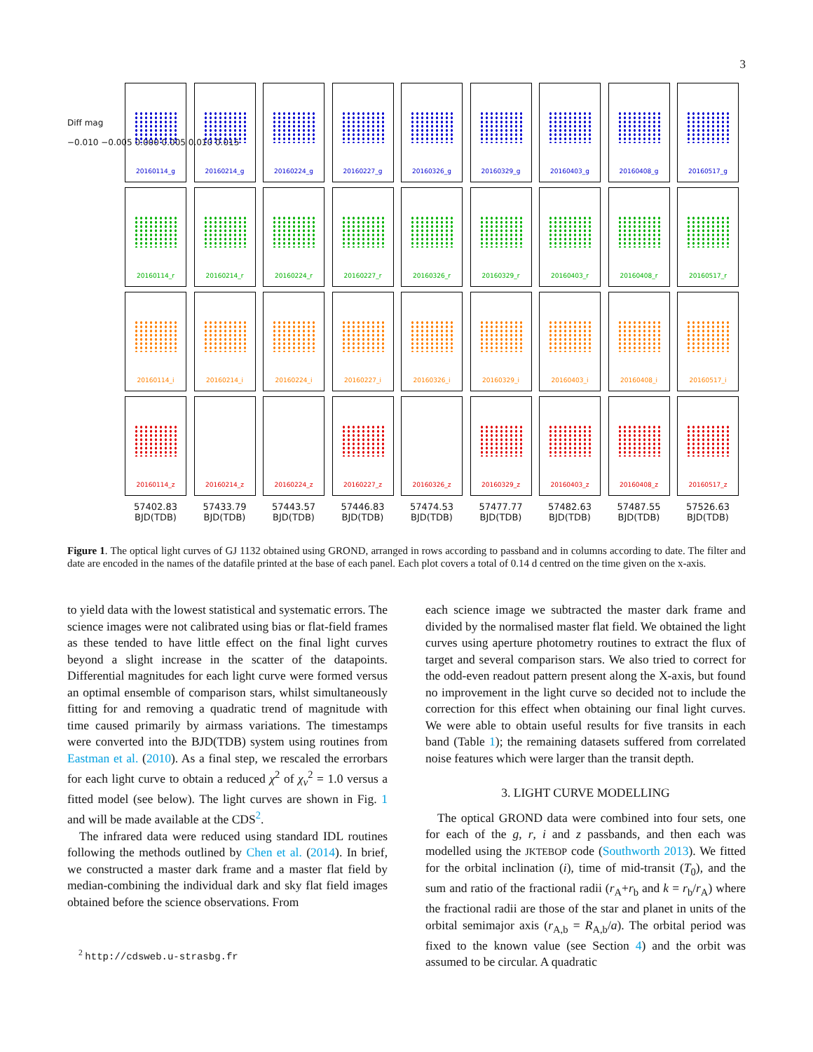3
Diff mag
−0.010 −0.005 0.000 0.005 0.010 0.015
20160114_g
20160214_g
20160224_g
20160227_g
20160326_g
20160329_g
20160403_g
20160408_g
20160517_g
20160114_r
20160214_r
20160224_r
20160227_r
20160326_r
20160329_r
20160403_r
20160408_r
20160517_r
20160114_i
20160214_i
20160224_i
20160227_i
20160326_i
20160329_i
20160403_i
20160408_i
20160517_i
20160114_z
20160214_z
20160224_z
20160227_z
20160326_z
20160329_z
20160403_z
20160408_z
20160517_z
57402.83
BJD(TDB)
57433.79
BJD(TDB)
57443.57
BJD(TDB)
57446.83
BJD(TDB)
57474.53
BJD(TDB)
57477.77
BJD(TDB)
57482.63
BJD(TDB)
57487.55
BJD(TDB)
57526.63
BJD(TDB)
Figure 1. The optical light curves of GJ 1132 obtained using GROND, arranged in rows according to passband and in columns according to date. The filter and date are encoded in the names of the datafile printed at the base of each panel. Each plot covers a total of 0.14 d centred on the time given on the x-axis.
to yield data with the lowest statistical and systematic errors. The science images were not calibrated using bias or flat-field frames as these tended to have little effect on the final light curves beyond a slight increase in the scatter of the datapoints. Differential magnitudes for each light curve were formed versus an optimal ensemble of comparison stars, whilst simultaneously fitting for and removing a quadratic trend of magnitude with time caused primarily by airmass variations. The timestamps were converted into the BJD(TDB) system using routines from Eastman et al. (2010). As a final step, we rescaled the errorbars for each light curve to obtain a reduced χ<sup>2</sup> of χ<sub>ν</sub><sup>2</sup> = 1.0 versus a fitted model (see below). The light curves are shown in Fig. 1 and will be made available at the CDS<sup>2</sup>.
The infrared data were reduced using standard IDL routines following the methods outlined by Chen et al. (2014). In brief, we constructed a master dark frame and a master flat field by median-combining the individual dark and sky flat field images obtained before the science observations. From
<sup>2</sup> http://cdsweb.u-strasbg.fr
each science image we subtracted the master dark frame and divided by the normalised master flat field. We obtained the light curves using aperture photometry routines to extract the flux of target and several comparison stars. We also tried to correct for the odd-even readout pattern present along the X-axis, but found no improvement in the light curve so decided not to include the correction for this effect when obtaining our final light curves. We were able to obtain useful results for five transits in each band (Table 1); the remaining datasets suffered from correlated noise features which were larger than the transit depth.
3. LIGHT CURVE MODELLING
The optical GROND data were combined into four sets, one for each of the g, r, i and z passbands, and then each was modelled using the JKTEBOP code (Southworth 2013). We fitted for the orbital inclination (i), time of mid-transit (T<sub>0</sub>), and the sum and ratio of the fractional radii (r<sub>A</sub>+r<sub>b</sub> and k = r<sub>b</sub>/r<sub>A</sub>) where the fractional radii are those of the star and planet in units of the orbital semimajor axis (r<sub>A,b</sub> = R<sub>A,b</sub>/a). The orbital period was fixed to the known value (see Section 4) and the orbit was assumed to be circular. A quadratic